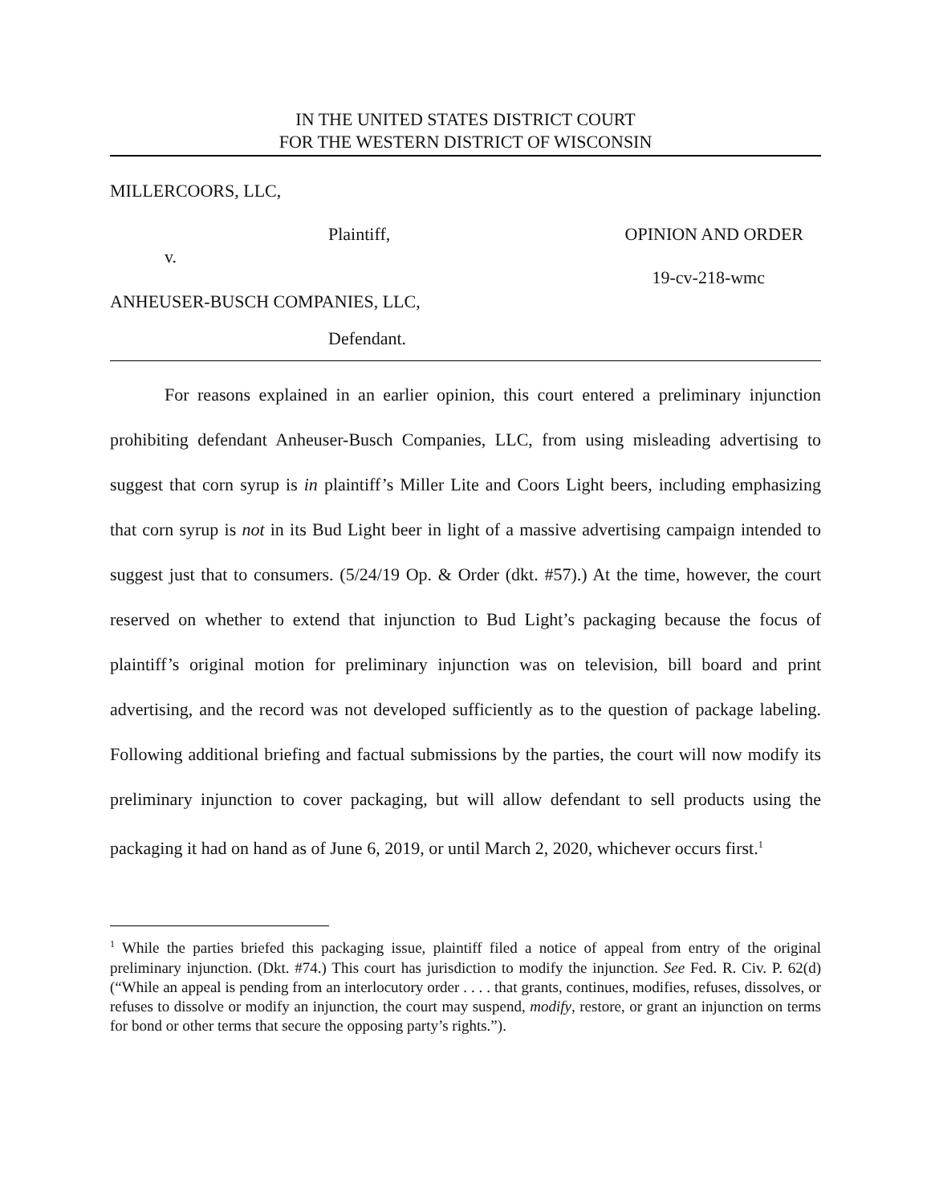IN THE UNITED STATES DISTRICT COURT
FOR THE WESTERN DISTRICT OF WISCONSIN
MILLERCOORS, LLC,
Plaintiff, OPINION AND ORDER
v.
19-cv-218-wmc
ANHEUSER-BUSCH COMPANIES, LLC,
Defendant.
For reasons explained in an earlier opinion, this court entered a preliminary injunction prohibiting defendant Anheuser-Busch Companies, LLC, from using misleading advertising to suggest that corn syrup is in plaintiff’s Miller Lite and Coors Light beers, including emphasizing that corn syrup is not in its Bud Light beer in light of a massive advertising campaign intended to suggest just that to consumers. (5/24/19 Op. & Order (dkt. #57).) At the time, however, the court reserved on whether to extend that injunction to Bud Light’s packaging because the focus of plaintiff’s original motion for preliminary injunction was on television, bill board and print advertising, and the record was not developed sufficiently as to the question of package labeling. Following additional briefing and factual submissions by the parties, the court will now modify its preliminary injunction to cover packaging, but will allow defendant to sell products using the packaging it had on hand as of June 6, 2019, or until March 2, 2020, whichever occurs first.<sup>1</sup>
<sup>1</sup> While the parties briefed this packaging issue, plaintiff filed a notice of appeal from entry of the original preliminary injunction. (Dkt. #74.) This court has jurisdiction to modify the injunction. See Fed. R. Civ. P. 62(d) (“While an appeal is pending from an interlocutory order . . . . that grants, continues, modifies, refuses, dissolves, or refuses to dissolve or modify an injunction, the court may suspend, modify, restore, or grant an injunction on terms for bond or other terms that secure the opposing party’s rights.”).